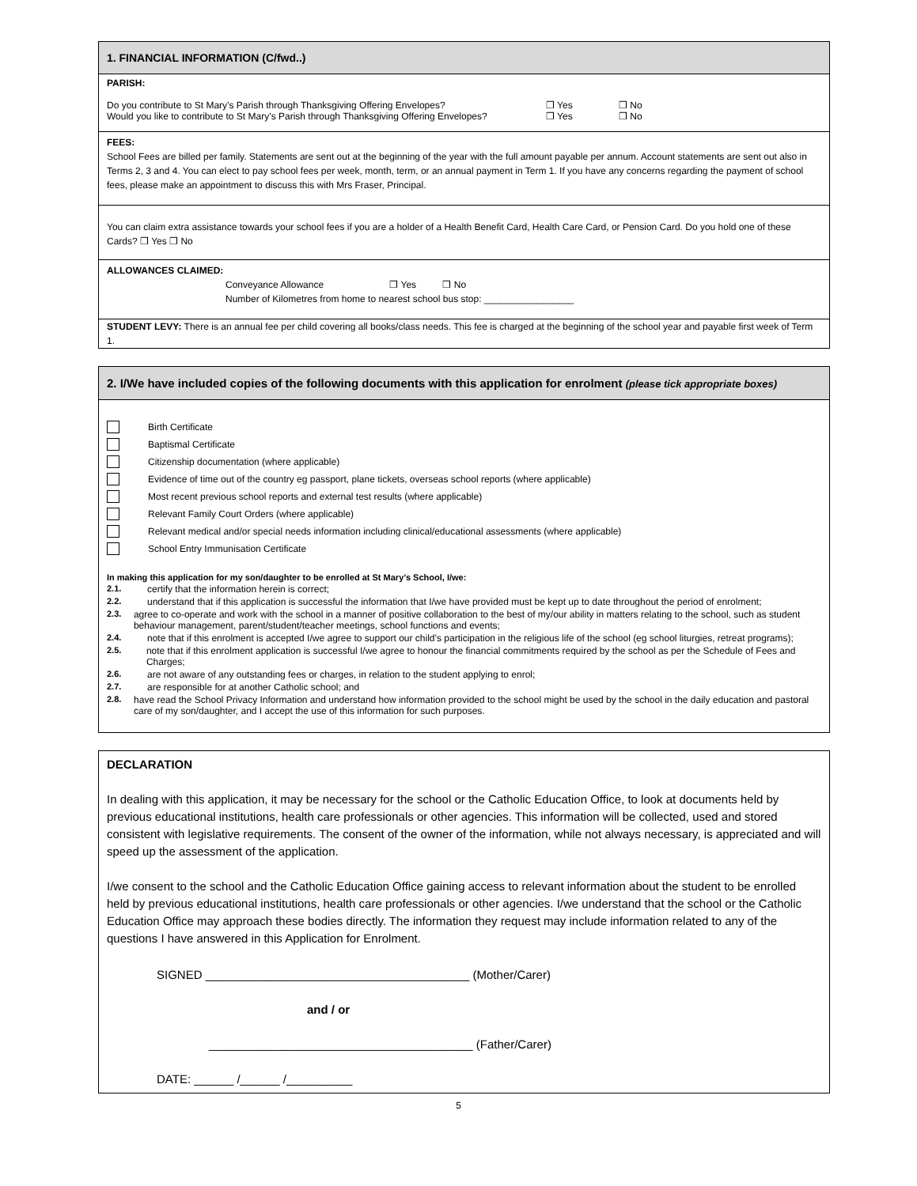1. FINANCIAL INFORMATION (C/fwd..)
PARISH:
Do you contribute to St Mary’s Parish through Thanksgiving Offering Envelopes? ❒ Yes ❒ No
Would you like to contribute to St Mary’s Parish through Thanksgiving Offering Envelopes? ❒ Yes ❒ No
FEES:
School Fees are billed per family. Statements are sent out at the beginning of the year with the full amount payable per annum. Account statements are sent out also in Terms 2, 3 and 4. You can elect to pay school fees per week, month, term, or an annual payment in Term 1. If you have any concerns regarding the payment of school fees, please make an appointment to discuss this with Mrs Fraser, Principal.
You can claim extra assistance towards your school fees if you are a holder of a Health Benefit Card, Health Care Card, or Pension Card. Do you hold one of these Cards? ❒ Yes ❒ No
ALLOWANCES CLAIMED:
Conveyance Allowance ❒ Yes ❒ No
Number of Kilometres from home to nearest school bus stop: _________________
STUDENT LEVY: There is an annual fee per child covering all books/class needs. This fee is charged at the beginning of the school year and payable first week of Term 1.
2. I/We have included copies of the following documents with this application for enrolment (please tick appropriate boxes)
Birth Certificate
Baptismal Certificate
Citizenship documentation (where applicable)
Evidence of time out of the country eg passport, plane tickets, overseas school reports (where applicable)
Most recent previous school reports and external test results (where applicable)
Relevant Family Court Orders (where applicable)
Relevant medical and/or special needs information including clinical/educational assessments (where applicable)
School Entry Immunisation Certificate
In making this application for my son/daughter to be enrolled at St Mary’s School, I/we:
2.1. certify that the information herein is correct;
2.2. understand that if this application is successful the information that I/we have provided must be kept up to date throughout the period of enrolment;
2.3. agree to co-operate and work with the school in a manner of positive collaboration to the best of my/our ability in matters relating to the school, such as student behaviour management, parent/student/teacher meetings, school functions and events;
2.4. note that if this enrolment is accepted I/we agree to support our child’s participation in the religious life of the school (eg school liturgies, retreat programs);
2.5. note that if this enrolment application is successful I/we agree to honour the financial commitments required by the school as per the Schedule of Fees and Charges;
2.6. are not aware of any outstanding fees or charges, in relation to the student applying to enrol;
2.7. are responsible for at another Catholic school; and
2.8. have read the School Privacy Information and understand how information provided to the school might be used by the school in the daily education and pastoral care of my son/daughter, and I accept the use of this information for such purposes.
DECLARATION
In dealing with this application, it may be necessary for the school or the Catholic Education Office, to look at documents held by previous educational institutions, health care professionals or other agencies. This information will be collected, used and stored consistent with legislative requirements. The consent of the owner of the information, while not always necessary, is appreciated and will speed up the assessment of the application.
I/we consent to the school and the Catholic Education Office gaining access to relevant information about the student to be enrolled held by previous educational institutions, health care professionals or other agencies. I/we understand that the school or the Catholic Education Office may approach these bodies directly. The information they request may include information related to any of the questions I have answered in this Application for Enrolment.
SIGNED ________________________________________ (Mother/Carer)
and / or
________________________________________ (Father/Carer)
DATE: ______ /______ /__________
5